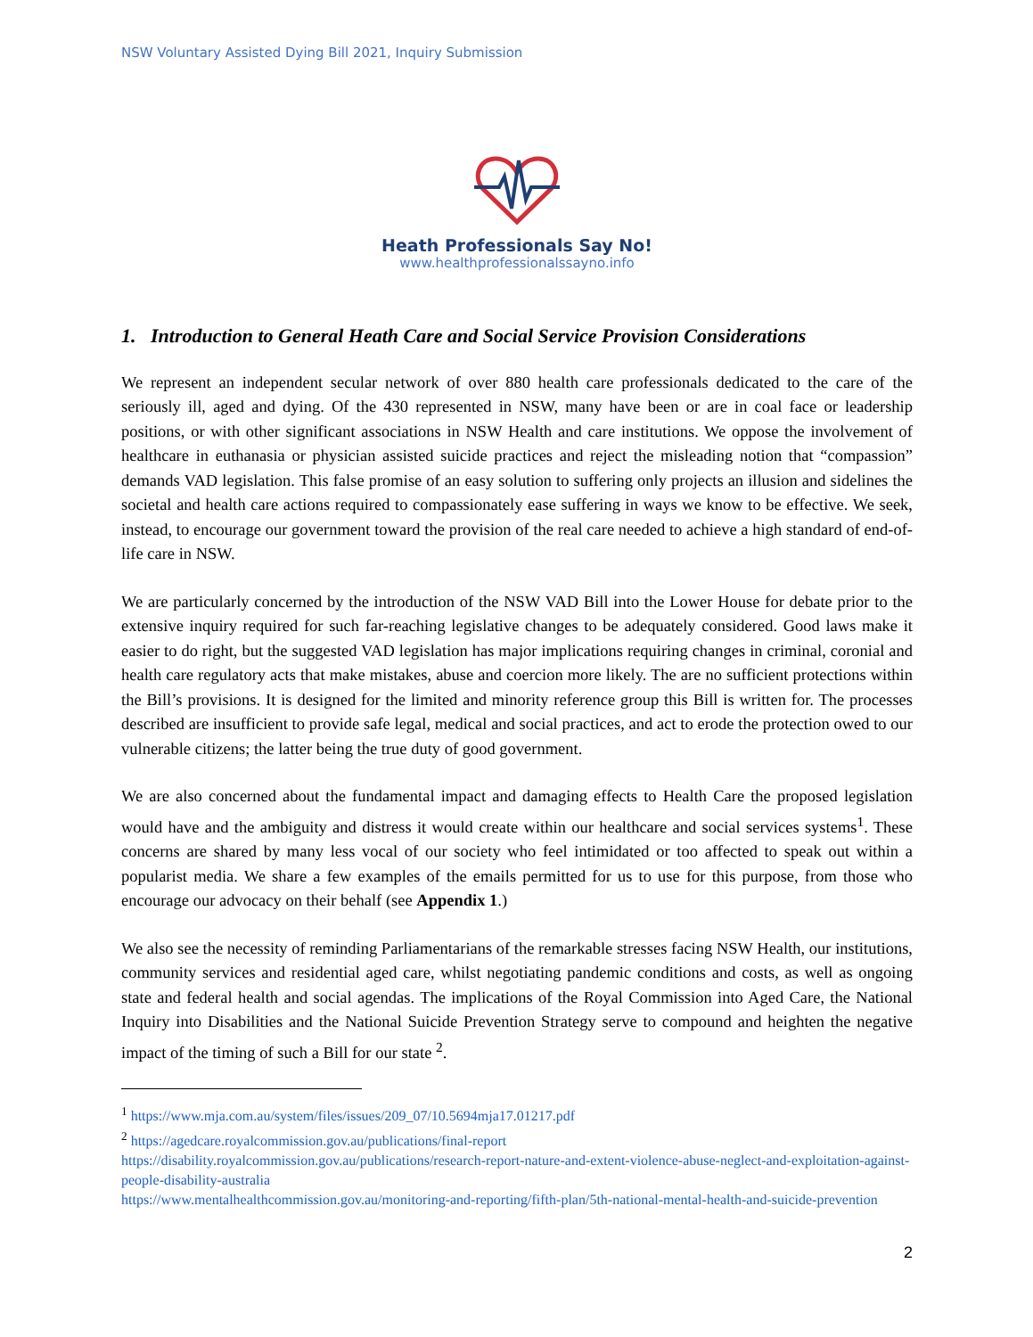NSW Voluntary Assisted Dying Bill 2021, Inquiry Submission
Heath Professionals Say No!
www.healthprofessionalssayno.info
1. Introduction to General Heath Care and Social Service Provision Considerations
We represent an independent secular network of over 880 health care professionals dedicated to the care of the seriously ill, aged and dying. Of the 430 represented in NSW, many have been or are in coal face or leadership positions, or with other significant associations in NSW Health and care institutions. We oppose the involvement of healthcare in euthanasia or physician assisted suicide practices and reject the misleading notion that “compassion” demands VAD legislation. This false promise of an easy solution to suffering only projects an illusion and sidelines the societal and health care actions required to compassionately ease suffering in ways we know to be effective. We seek, instead, to encourage our government toward the provision of the real care needed to achieve a high standard of end-of-life care in NSW.
We are particularly concerned by the introduction of the NSW VAD Bill into the Lower House for debate prior to the extensive inquiry required for such far-reaching legislative changes to be adequately considered. Good laws make it easier to do right, but the suggested VAD legislation has major implications requiring changes in criminal, coronial and health care regulatory acts that make mistakes, abuse and coercion more likely. The are no sufficient protections within the Bill’s provisions. It is designed for the limited and minority reference group this Bill is written for. The processes described are insufficient to provide safe legal, medical and social practices, and act to erode the protection owed to our vulnerable citizens; the latter being the true duty of good government.
We are also concerned about the fundamental impact and damaging effects to Health Care the proposed legislation would have and the ambiguity and distress it would create within our healthcare and social services systems<sup>1</sup>. These concerns are shared by many less vocal of our society who feel intimidated or too affected to speak out within a popularist media. We share a few examples of the emails permitted for us to use for this purpose, from those who encourage our advocacy on their behalf (see Appendix 1.)
We also see the necessity of reminding Parliamentarians of the remarkable stresses facing NSW Health, our institutions, community services and residential aged care, whilst negotiating pandemic conditions and costs, as well as ongoing state and federal health and social agendas. The implications of the Royal Commission into Aged Care, the National Inquiry into Disabilities and the National Suicide Prevention Strategy serve to compound and heighten the negative impact of the timing of such a Bill for our state <sup>2</sup>.
<sup>1</sup> https://www.mja.com.au/system/files/issues/209_07/10.5694mja17.01217.pdf
<sup>2</sup> https://agedcare.royalcommission.gov.au/publications/final-report
https://disability.royalcommission.gov.au/publications/research-report-nature-and-extent-violence-abuse-neglect-and-exploitation-against-people-disability-australia
https://www.mentalhealthcommission.gov.au/monitoring-and-reporting/fifth-plan/5th-national-mental-health-and-suicide-prevention
2